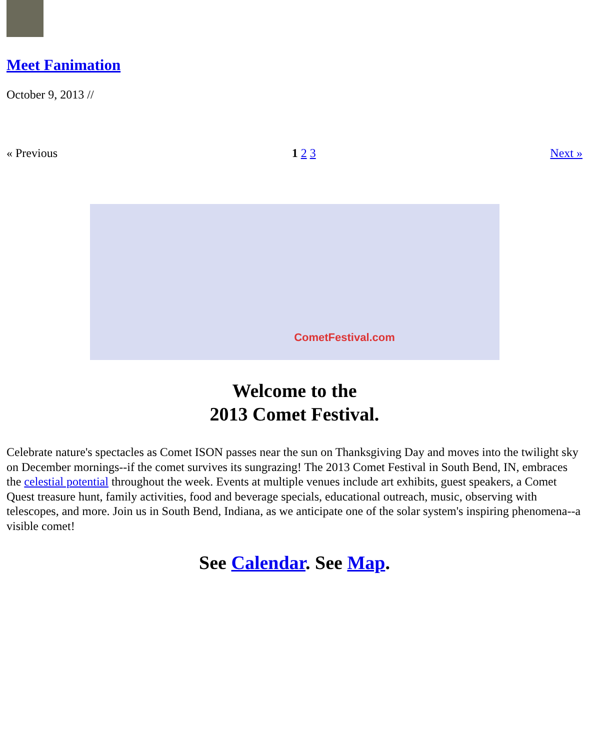Meet Fanimation
October 9, 2013 //
« Previous 1 2 3 Next »
CometFestival.com
Welcome to the
2013 Comet Festival.
Celebrate nature's spectacles as Comet ISON passes near the sun on Thanksgiving Day and moves into the twilight sky on December mornings--if the comet survives its sungrazing! The 2013 Comet Festival in South Bend, IN, embraces the celestial potential throughout the week. Events at multiple venues include art exhibits, guest speakers, a Comet Quest treasure hunt, family activities, food and beverage specials, educational outreach, music, observing with telescopes, and more. Join us in South Bend, Indiana, as we anticipate one of the solar system's inspiring phenomena--a visible comet!
See Calendar. See Map.